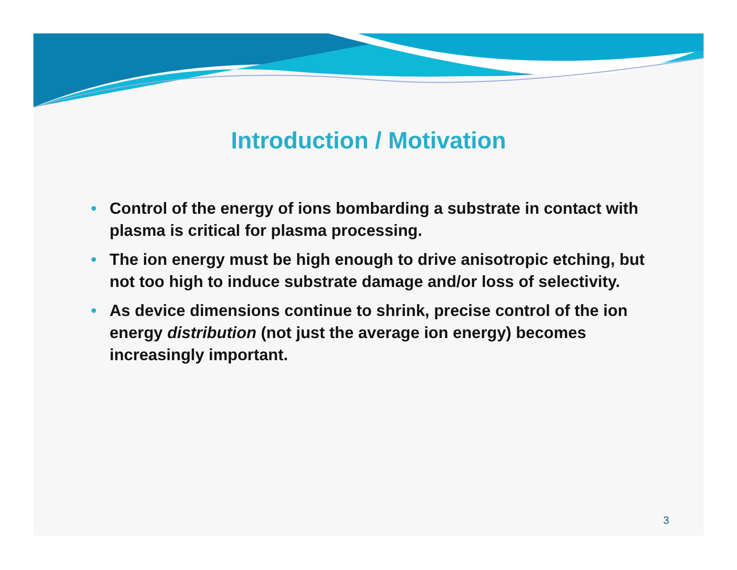Introduction / Motivation
• Control of the energy of ions bombarding a substrate in contact with plasma is critical for plasma processing.
• The ion energy must be high enough to drive anisotropic etching, but not too high to induce substrate damage and/or loss of selectivity.
• As device dimensions continue to shrink, precise control of the ion energy distribution (not just the average ion energy) becomes increasingly important.
3